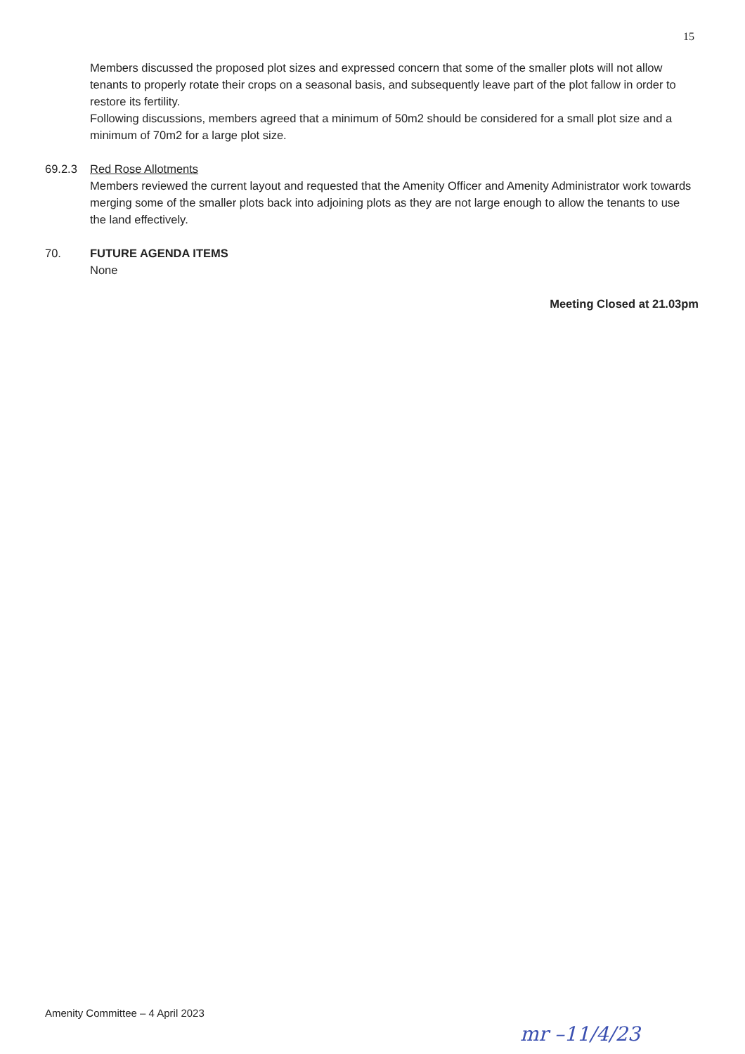15
Members discussed the proposed plot sizes and expressed concern that some of the smaller plots will not allow tenants to properly rotate their crops on a seasonal basis, and subsequently leave part of the plot fallow in order to restore its fertility.
Following discussions, members agreed that a minimum of 50m2 should be considered for a small plot size and a minimum of 70m2 for a large plot size.
69.2.3 Red Rose Allotments
Members reviewed the current layout and requested that the Amenity Officer and Amenity Administrator work towards merging some of the smaller plots back into adjoining plots as they are not large enough to allow the tenants to use the land effectively.
70. FUTURE AGENDA ITEMS
None
Meeting Closed at 21.03pm
Amenity Committee – 4 April 2023
mr –11/4/23